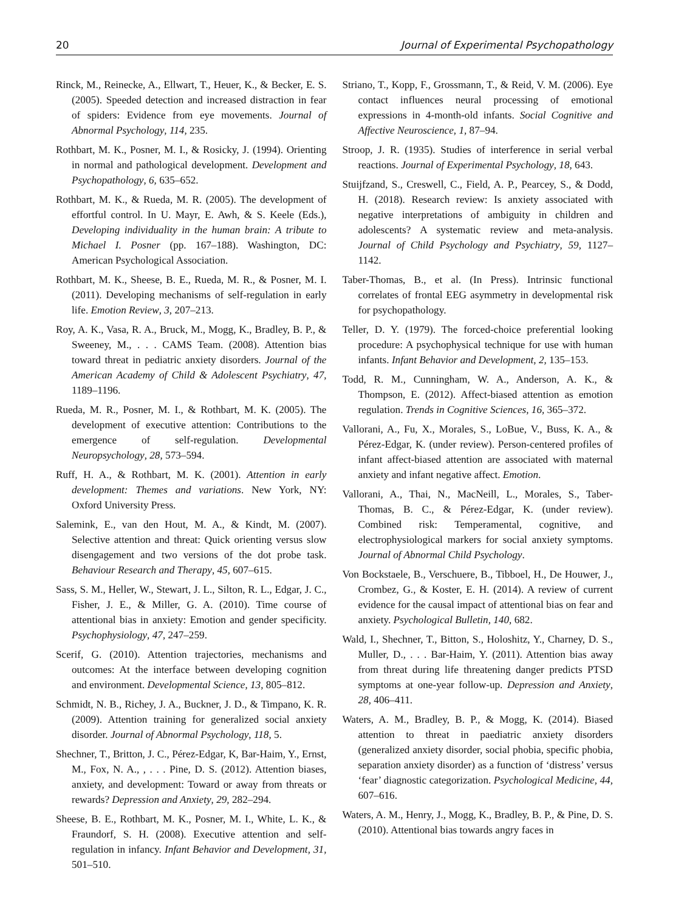20 Journal of Experimental Psychopathology
Rinck, M., Reinecke, A., Ellwart, T., Heuer, K., & Becker, E. S. (2005). Speeded detection and increased distraction in fear of spiders: Evidence from eye movements. Journal of Abnormal Psychology, 114, 235.
Rothbart, M. K., Posner, M. I., & Rosicky, J. (1994). Orienting in normal and pathological development. Development and Psychopathology, 6, 635–652.
Rothbart, M. K., & Rueda, M. R. (2005). The development of effortful control. In U. Mayr, E. Awh, & S. Keele (Eds.), Developing individuality in the human brain: A tribute to Michael I. Posner (pp. 167–188). Washington, DC: American Psychological Association.
Rothbart, M. K., Sheese, B. E., Rueda, M. R., & Posner, M. I. (2011). Developing mechanisms of self-regulation in early life. Emotion Review, 3, 207–213.
Roy, A. K., Vasa, R. A., Bruck, M., Mogg, K., Bradley, B. P., & Sweeney, M., . . . CAMS Team. (2008). Attention bias toward threat in pediatric anxiety disorders. Journal of the American Academy of Child & Adolescent Psychiatry, 47, 1189–1196.
Rueda, M. R., Posner, M. I., & Rothbart, M. K. (2005). The development of executive attention: Contributions to the emergence of self-regulation. Developmental Neuropsychology, 28, 573–594.
Ruff, H. A., & Rothbart, M. K. (2001). Attention in early development: Themes and variations. New York, NY: Oxford University Press.
Salemink, E., van den Hout, M. A., & Kindt, M. (2007). Selective attention and threat: Quick orienting versus slow disengagement and two versions of the dot probe task. Behaviour Research and Therapy, 45, 607–615.
Sass, S. M., Heller, W., Stewart, J. L., Silton, R. L., Edgar, J. C., Fisher, J. E., & Miller, G. A. (2010). Time course of attentional bias in anxiety: Emotion and gender specificity. Psychophysiology, 47, 247–259.
Scerif, G. (2010). Attention trajectories, mechanisms and outcomes: At the interface between developing cognition and environment. Developmental Science, 13, 805–812.
Schmidt, N. B., Richey, J. A., Buckner, J. D., & Timpano, K. R. (2009). Attention training for generalized social anxiety disorder. Journal of Abnormal Psychology, 118, 5.
Shechner, T., Britton, J. C., Pérez-Edgar, K, Bar-Haim, Y., Ernst, M., Fox, N. A., , . . . Pine, D. S. (2012). Attention biases, anxiety, and development: Toward or away from threats or rewards? Depression and Anxiety, 29, 282–294.
Sheese, B. E., Rothbart, M. K., Posner, M. I., White, L. K., & Fraundorf, S. H. (2008). Executive attention and self-regulation in infancy. Infant Behavior and Development, 31, 501–510.
Striano, T., Kopp, F., Grossmann, T., & Reid, V. M. (2006). Eye contact influences neural processing of emotional expressions in 4-month-old infants. Social Cognitive and Affective Neuroscience, 1, 87–94.
Stroop, J. R. (1935). Studies of interference in serial verbal reactions. Journal of Experimental Psychology, 18, 643.
Stuijfzand, S., Creswell, C., Field, A. P., Pearcey, S., & Dodd, H. (2018). Research review: Is anxiety associated with negative interpretations of ambiguity in children and adolescents? A systematic review and meta-analysis. Journal of Child Psychology and Psychiatry, 59, 1127–1142.
Taber-Thomas, B., et al. (In Press). Intrinsic functional correlates of frontal EEG asymmetry in developmental risk for psychopathology.
Teller, D. Y. (1979). The forced-choice preferential looking procedure: A psychophysical technique for use with human infants. Infant Behavior and Development, 2, 135–153.
Todd, R. M., Cunningham, W. A., Anderson, A. K., & Thompson, E. (2012). Affect-biased attention as emotion regulation. Trends in Cognitive Sciences, 16, 365–372.
Vallorani, A., Fu, X., Morales, S., LoBue, V., Buss, K. A., & Pérez-Edgar, K. (under review). Person-centered profiles of infant affect-biased attention are associated with maternal anxiety and infant negative affect. Emotion.
Vallorani, A., Thai, N., MacNeill, L., Morales, S., Taber-Thomas, B. C., & Pérez-Edgar, K. (under review). Combined risk: Temperamental, cognitive, and electrophysiological markers for social anxiety symptoms. Journal of Abnormal Child Psychology.
Von Bockstaele, B., Verschuere, B., Tibboel, H., De Houwer, J., Crombez, G., & Koster, E. H. (2014). A review of current evidence for the causal impact of attentional bias on fear and anxiety. Psychological Bulletin, 140, 682.
Wald, I., Shechner, T., Bitton, S., Holoshitz, Y., Charney, D. S., Muller, D., . . . Bar-Haim, Y. (2011). Attention bias away from threat during life threatening danger predicts PTSD symptoms at one-year follow-up. Depression and Anxiety, 28, 406–411.
Waters, A. M., Bradley, B. P., & Mogg, K. (2014). Biased attention to threat in paediatric anxiety disorders (generalized anxiety disorder, social phobia, specific phobia, separation anxiety disorder) as a function of ‘distress’ versus ‘fear’ diagnostic categorization. Psychological Medicine, 44, 607–616.
Waters, A. M., Henry, J., Mogg, K., Bradley, B. P., & Pine, D. S. (2010). Attentional bias towards angry faces in